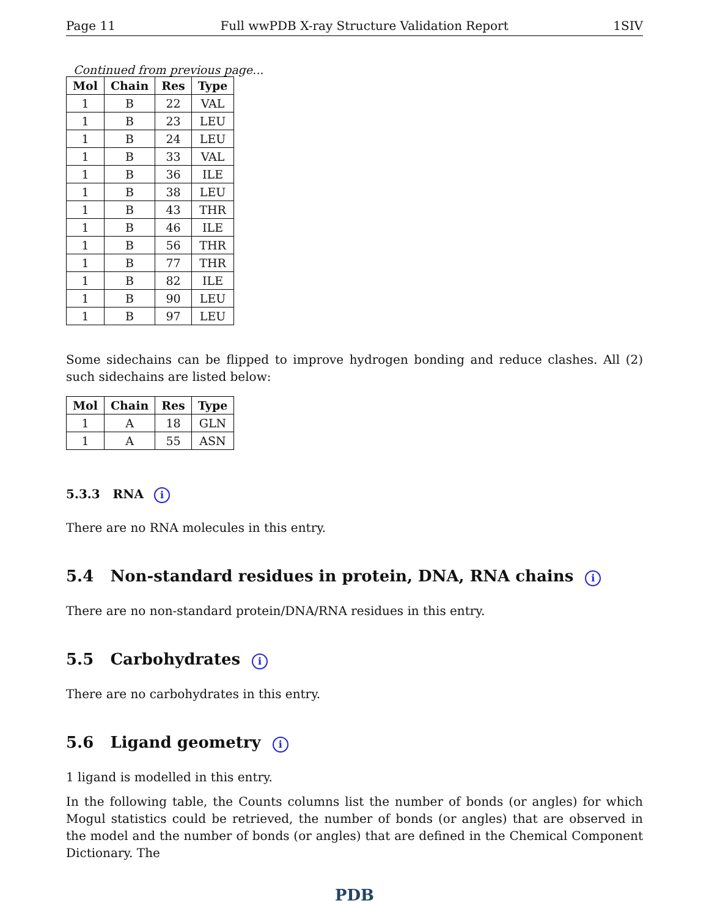Page 11 Full wwPDB X-ray Structure Validation Report 1SIV
Continued from previous page...
| Mol | Chain | Res | Type |
| --- | --- | --- | --- |
| 1 | B | 22 | VAL |
| 1 | B | 23 | LEU |
| 1 | B | 24 | LEU |
| 1 | B | 33 | VAL |
| 1 | B | 36 | ILE |
| 1 | B | 38 | LEU |
| 1 | B | 43 | THR |
| 1 | B | 46 | ILE |
| 1 | B | 56 | THR |
| 1 | B | 77 | THR |
| 1 | B | 82 | ILE |
| 1 | B | 90 | LEU |
| 1 | B | 97 | LEU |
Some sidechains can be flipped to improve hydrogen bonding and reduce clashes. All (2) such sidechains are listed below:
| Mol | Chain | Res | Type |
| --- | --- | --- | --- |
| 1 | A | 18 | GLN |
| 1 | A | 55 | ASN |
5.3.3 RNA i
There are no RNA molecules in this entry.
5.4 Non-standard residues in protein, DNA, RNA chains i
There are no non-standard protein/DNA/RNA residues in this entry.
5.5 Carbohydrates i
There are no carbohydrates in this entry.
5.6 Ligand geometry i
1 ligand is modelled in this entry.
In the following table, the Counts columns list the number of bonds (or angles) for which Mogul statistics could be retrieved, the number of bonds (or angles) that are observed in the model and the number of bonds (or angles) that are defined in the Chemical Component Dictionary. The
PDB